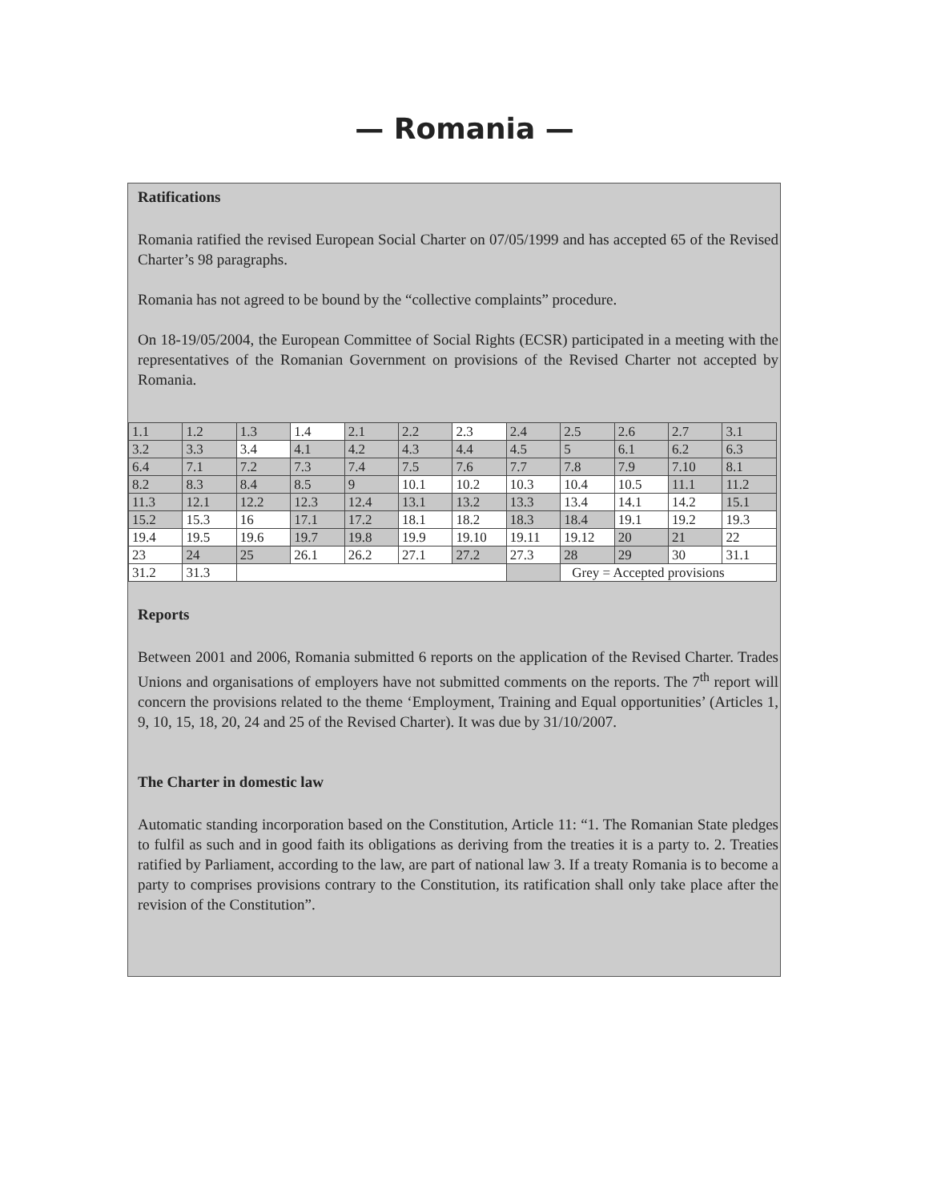— Romania —
Ratifications
Romania ratified the revised European Social Charter on 07/05/1999 and has accepted 65 of the Revised Charter’s 98 paragraphs.
Romania has not agreed to be bound by the “collective complaints” procedure.
On 18-19/05/2004, the European Committee of Social Rights (ECSR) participated in a meeting with the representatives of the Romanian Government on provisions of the Revised Charter not accepted by Romania.
| 1.1 | 1.2 | 1.3 | 1.4 | 2.1 | 2.2 | 2.3 | 2.4 | 2.5 | 2.6 | 2.7 | 3.1 |
| 3.2 | 3.3 | 3.4 | 4.1 | 4.2 | 4.3 | 4.4 | 4.5 | 5 | 6.1 | 6.2 | 6.3 |
| 6.4 | 7.1 | 7.2 | 7.3 | 7.4 | 7.5 | 7.6 | 7.7 | 7.8 | 7.9 | 7.10 | 8.1 |
| 8.2 | 8.3 | 8.4 | 8.5 | 9 | 10.1 | 10.2 | 10.3 | 10.4 | 10.5 | 11.1 | 11.2 |
| 11.3 | 12.1 | 12.2 | 12.3 | 12.4 | 13.1 | 13.2 | 13.3 | 13.4 | 14.1 | 14.2 | 15.1 |
| 15.2 | 15.3 | 16 | 17.1 | 17.2 | 18.1 | 18.2 | 18.3 | 18.4 | 19.1 | 19.2 | 19.3 |
| 19.4 | 19.5 | 19.6 | 19.7 | 19.8 | 19.9 | 19.10 | 19.11 | 19.12 | 20 | 21 | 22 |
| 23 | 24 | 25 | 26.1 | 26.2 | 27.1 | 27.2 | 27.3 | 28 | 29 | 30 | 31.1 |
| 31.2 | 31.3 | | | | | | | Grey = Accepted provisions | | | |
Reports
Between 2001 and 2006, Romania submitted 6 reports on the application of the Revised Charter. Trades Unions and organisations of employers have not submitted comments on the reports. The 7<sup>th</sup> report will concern the provisions related to the theme ‘Employment, Training and Equal opportunities’ (Articles 1, 9, 10, 15, 18, 20, 24 and 25 of the Revised Charter). It was due by 31/10/2007.
The Charter in domestic law
Automatic standing incorporation based on the Constitution, Article 11: “1. The Romanian State pledges to fulfil as such and in good faith its obligations as deriving from the treaties it is a party to. 2. Treaties ratified by Parliament, according to the law, are part of national law 3. If a treaty Romania is to become a party to comprises provisions contrary to the Constitution, its ratification shall only take place after the revision of the Constitution”.